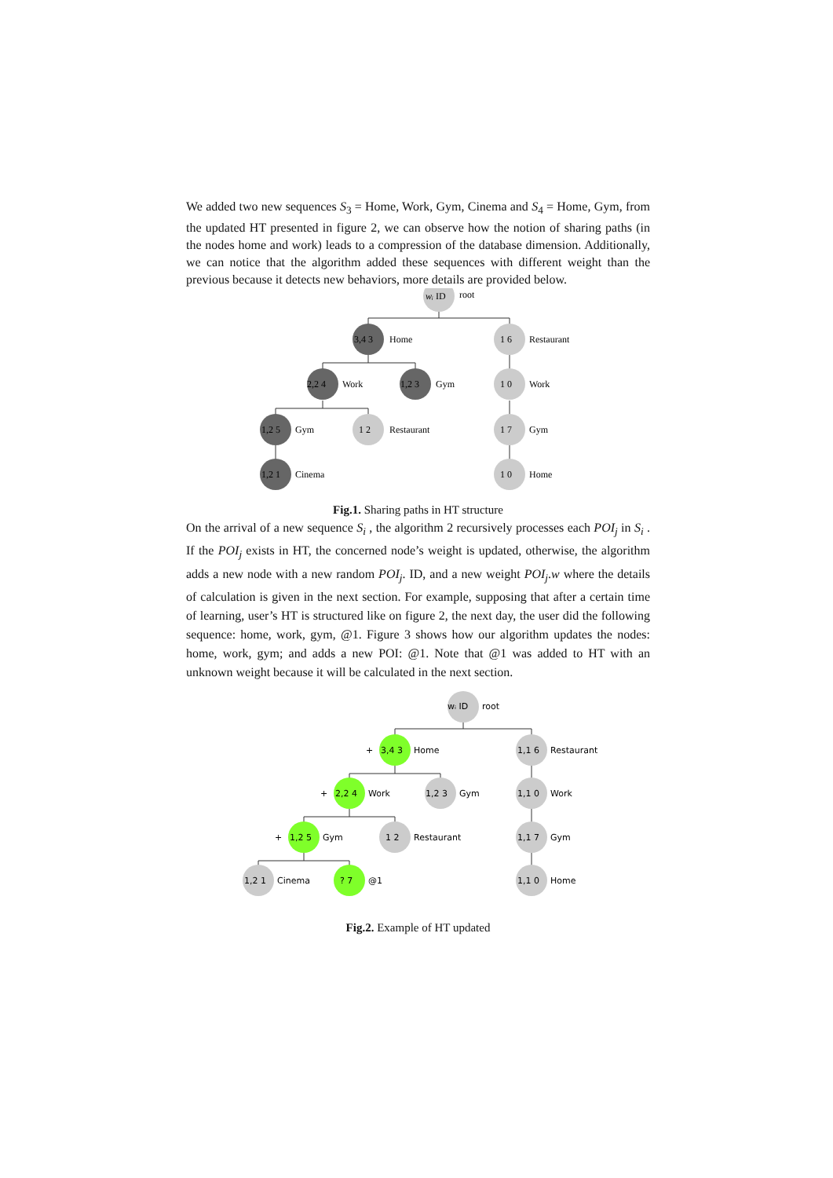We added two new sequences S<sub>3</sub> = Home, Work, Gym, Cinema and S<sub>4</sub> = Home, Gym, from the updated HT presented in figure 2, we can observe how the notion of sharing paths (in the nodes home and work) leads to a compression of the database dimension. Additionally, we can notice that the algorithm added these sequences with different weight than the previous because it detects new behaviors, more details are provided below.
wᵢ ID
root
3,4 3
Home
1 6
Restaurant
2,2 4
Work
1,2 3
Gym
1 0
Work
1,2 5
Gym
1 2
Restaurant
1 7
Gym
1,2 1
Cinema
1 0
Home
Fig.1. Sharing paths in HT structure
On the arrival of a new sequence S<sub>i</sub> , the algorithm 2 recursively processes each POI<sub>j</sub> in S<sub>i</sub> . If the POI<sub>j</sub> exists in HT, the concerned node’s weight is updated, otherwise, the algorithm adds a new node with a new random POI<sub>j</sub>. ID, and a new weight POI<sub>j</sub>.w where the details of calculation is given in the next section. For example, supposing that after a certain time of learning, user’s HT is structured like on figure 2, the next day, the user did the following sequence: home, work, gym, @1. Figure 3 shows how our algorithm updates the nodes: home, work, gym; and adds a new POI: @1. Note that @1 was added to HT with an unknown weight because it will be calculated in the next section.
wᵢ ID
root
+
3,4 3
Home
1,1 6
Restaurant
+
2,2 4
Work
1,2 3
Gym
1,1 0
Work
+
1,2 5
Gym
1 2
Restaurant
1,1 7
Gym
1,2 1
Cinema
? 7
@1
1,1 0
Home
Fig.2. Example of HT updated